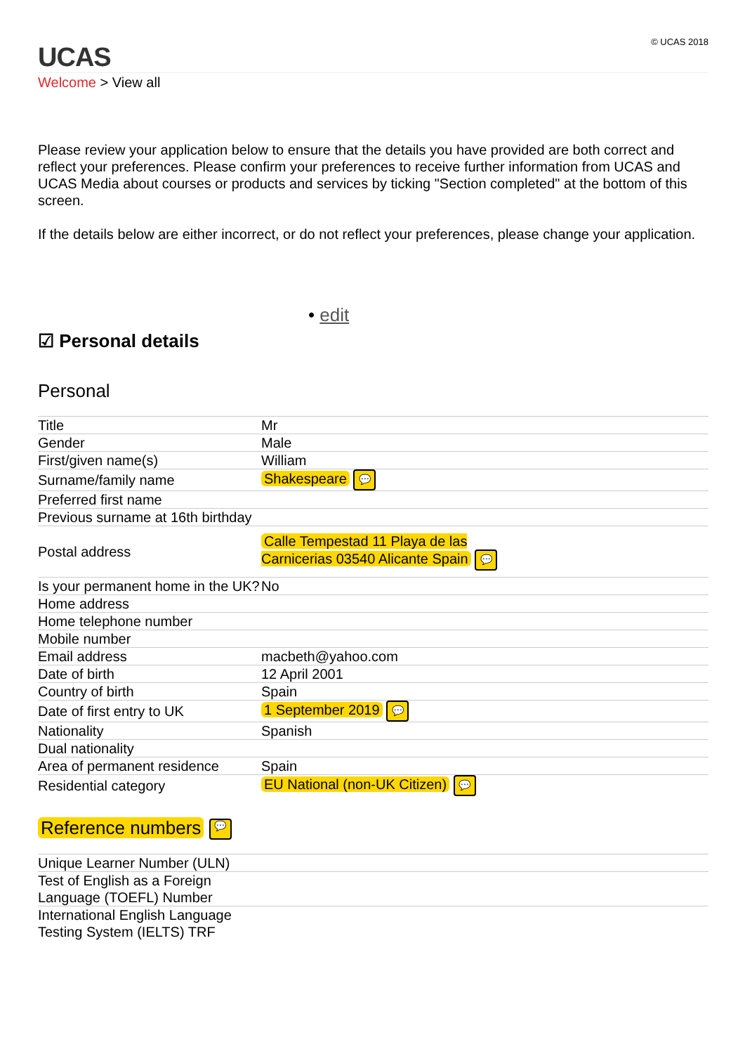UCAS
© UCAS 2018
Welcome > View all
Please review your application below to ensure that the details you have provided are both correct and reflect your preferences. Please confirm your preferences to receive further information from UCAS and UCAS Media about courses or products and services by ticking "Section completed" at the bottom of this screen.
If the details below are either incorrect, or do not reflect your preferences, please change your application.
• edit
☑ Personal details
Personal
| Title | Mr |
| Gender | Male |
| First/given name(s) | William |
| Surname/family name | Shakespeare 💬 |
| Preferred first name | |
| Previous surname at 16th birthday | |
| Postal address | Calle Tempestad 11 Playa de las Carnicerias 03540 Alicante Spain 💬 |
| Is your permanent home in the UK? | No |
| Home address | |
| Home telephone number | |
| Mobile number | |
| Email address | macbeth@yahoo.com |
| Date of birth | 12 April 2001 |
| Country of birth | Spain |
| Date of first entry to UK | 1 September 2019 💬 |
| Nationality | Spanish |
| Dual nationality | |
| Area of permanent residence | Spain |
| Residential category | EU National (non-UK Citizen) 💬 |
Reference numbers 💬
| Unique Learner Number (ULN) | |
| Test of English as a Foreign Language (TOEFL) Number | |
| International English Language Testing System (IELTS) TRF | |